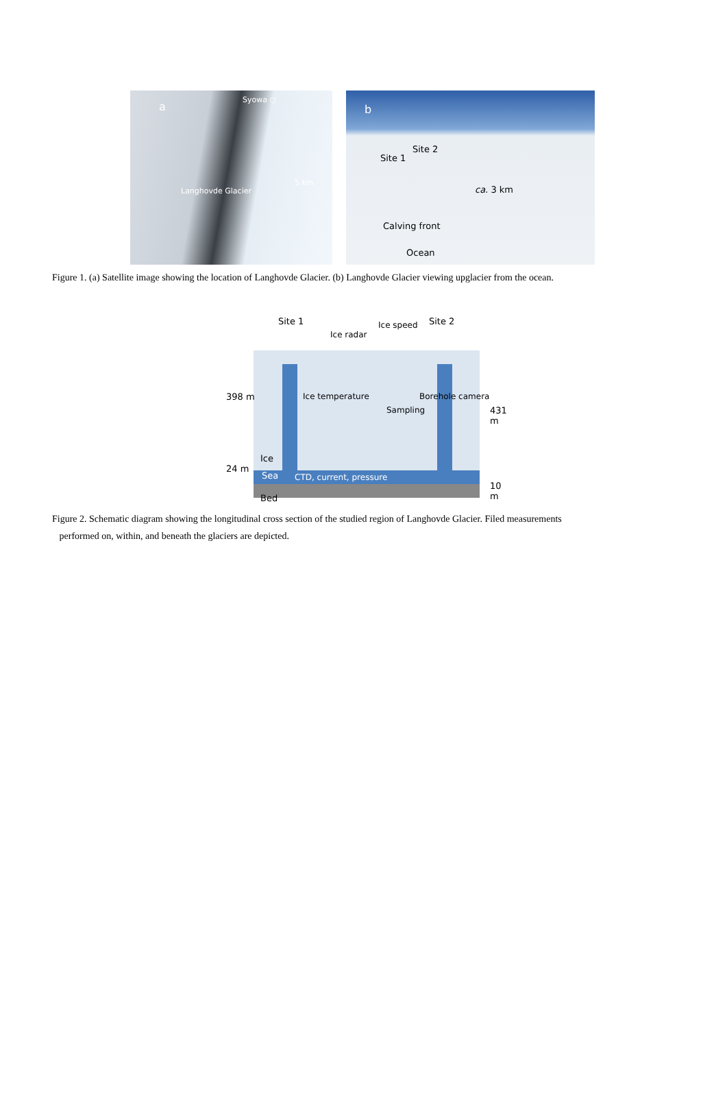a
Syowa ○
5 km
Langhovde Glacier
b
Site 2
Site 1
ca. 3 km
Calving front
Ocean
Figure 1. (a) Satellite image showing the location of Langhovde Glacier. (b) Langhovde Glacier viewing upglacier from the ocean.
Site 1 Ice speed Site 2
Ice radar
398 m Ice temperature
Sampling
Borehole camera
431 m
Ice
24 m
Sea CTD, current, pressure
10 m
Bed
Figure 2. Schematic diagram showing the longitudinal cross section of the studied region of Langhovde Glacier. Filed measurements
performed on, within, and beneath the glaciers are depicted.